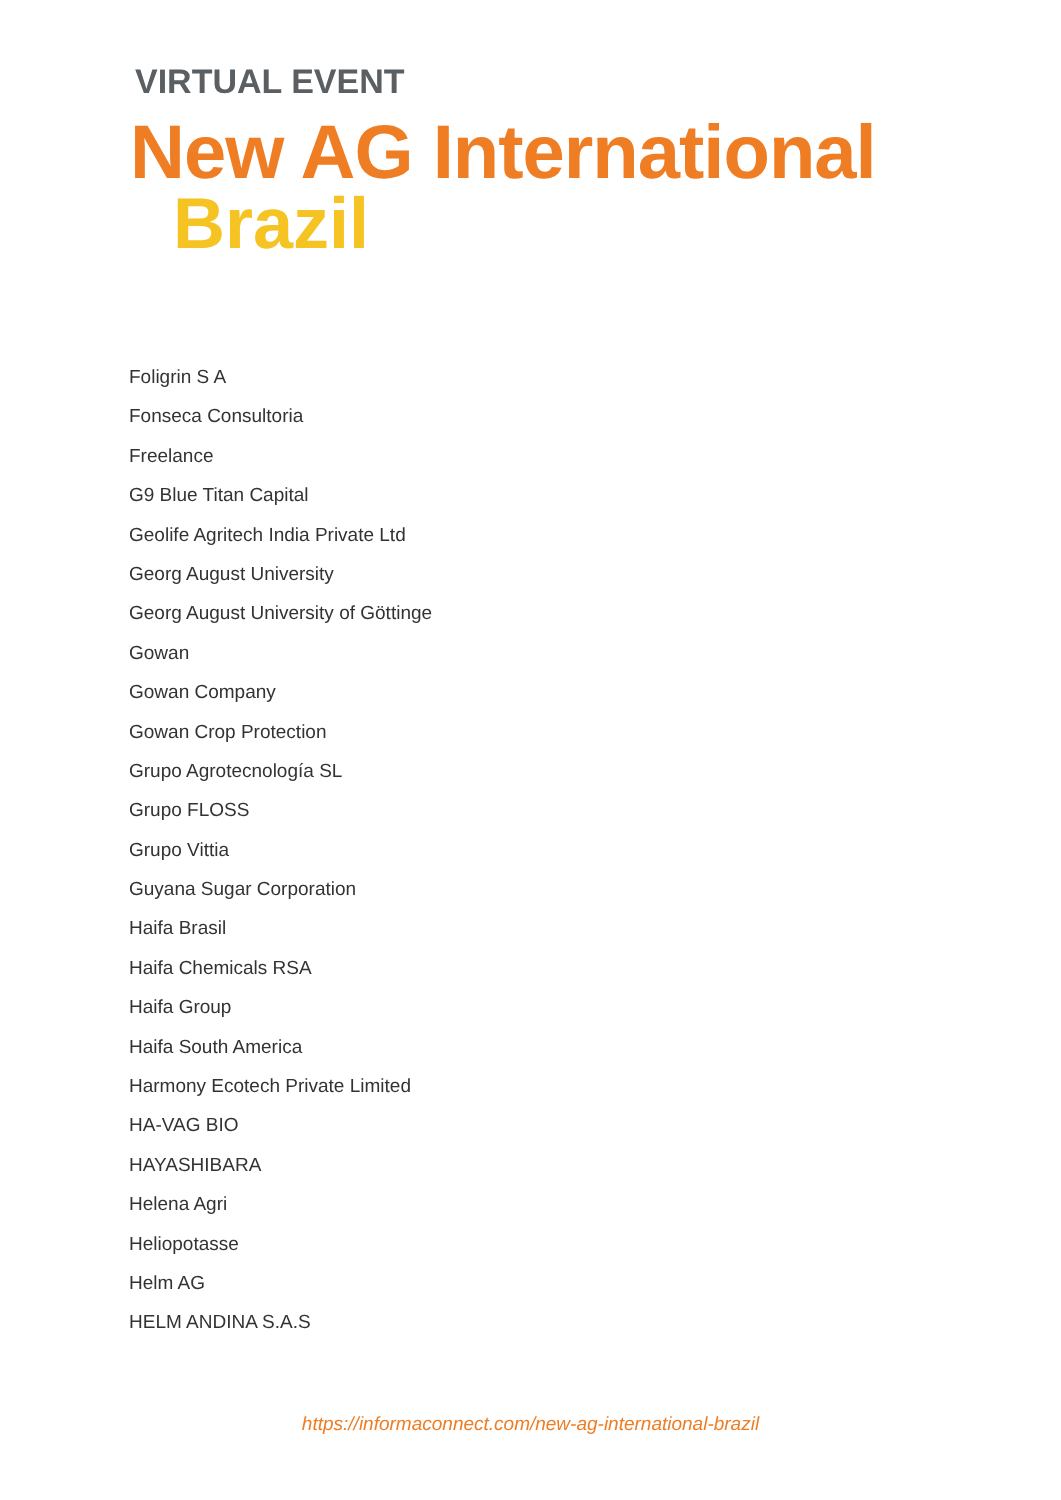VIRTUAL EVENT
New AG International
Brazil
Foligrin S A
Fonseca Consultoria
Freelance
G9 Blue Titan Capital
Geolife Agritech India Private Ltd
Georg August University
Georg August University of Göttinge
Gowan
Gowan Company
Gowan Crop Protection
Grupo Agrotecnología SL
Grupo FLOSS
Grupo Vittia
Guyana Sugar Corporation
Haifa Brasil
Haifa Chemicals RSA
Haifa Group
Haifa South America
Harmony Ecotech Private Limited
HA-VAG BIO
HAYASHIBARA
Helena Agri
Heliopotasse
Helm AG
HELM ANDINA S.A.S
https://informaconnect.com/new-ag-international-brazil